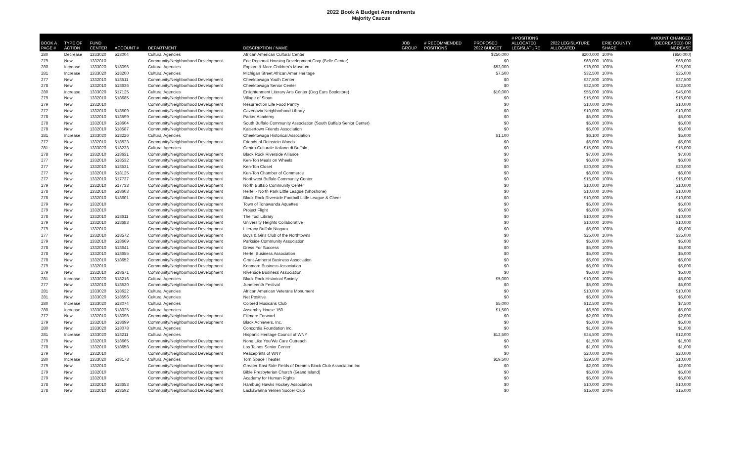2022 Book A Budget Amendments
Majority Caucus
| BOOK A PAGE # | TYPE OF ACTION | FUND CENTER | ACCOUNT # | DEPARTMENT | DESCRIPTION / NAME | JOB GROUP | # RECOMMENDED POSITIONS | PROPOSED 2022 BUDGET | # POSITIONS ALLOCATED LEGISLATURE | 2022 LEGISLATURE ALLOCATED | ERIE COUNTY SHARE | AMOUNT CHANGED (DECREASED) OR INCREASE |
| --- | --- | --- | --- | --- | --- | --- | --- | --- | --- | --- | --- | --- |
| 280 | Decrease | 1333020 | 518004 | Cultural Agencies | African American Cultural Center | | | $250,000 | | $200,000 | 100% | ($50,000) |
| 279 | New | 1332010 | | Community/Neighborhood Development | Erie Regional Housing Development Corp (Belle Center) | | | $0 | | $68,000 | 100% | $68,000 |
| 280 | Increase | 1333020 | 518096 | Cultural Agencies | Explore & More Children's Museum | | | $53,000 | | $78,000 | 100% | $25,000 |
| 281 | Increase | 1333020 | 518200 | Cultural Agencies | Michigan Street African Amer Heritage | | | $7,500 | | $32,500 | 100% | $25,000 |
| 277 | New | 1332010 | 518511 | Community/Neighborhood Development | Cheektowaga Youth Center | | | $0 | | $37,500 | 100% | $37,500 |
| 278 | New | 1332010 | 518636 | Community/Neighborhood Development | Cheektowaga Senior Center | | | $0 | | $32,500 | 100% | $32,500 |
| 280 | Increase | 1333020 | 517125 | Cultural Agencies | Enlightenment Literary Arts Center (Dog Ears Bookstore) | | | $10,000 | | $55,000 | 100% | $45,000 |
| 279 | New | 1332010 | 518685 | Community/Neighborhood Development | Village of Sloan | | | $0 | | $15,000 | 100% | $15,000 |
| 279 | New | 1332010 | | Community/Neighborhood Development | Resurrection Life Food Pantry | | | $0 | | $10,000 | 100% | $10,000 |
| 277 | New | 1332010 | 518509 | Community/Neighborhood Development | Cazenovia Neighborhood Library | | | $0 | | $10,000 | 100% | $10,000 |
| 278 | New | 1332010 | 518599 | Community/Neighborhood Development | Parker Academy | | | $0 | | $5,000 | 100% | $5,000 |
| 278 | New | 1332010 | 518604 | Community/Neighborhood Development | South Buffalo Community Association (South Buffalo Senior Center) | | | $0 | | $5,000 | 100% | $5,000 |
| 278 | New | 1332010 | 518587 | Community/Neighborhood Development | Kaisertown Friends Association | | | $0 | | $5,000 | 100% | $5,000 |
| 281 | Increase | 1333020 | 518226 | Cultural Agencies | Cheektowaga Historical Association | | | $1,100 | | $6,100 | 100% | $5,000 |
| 277 | New | 1332010 | 518523 | Community/Neighborhood Development | Friends of Reinstein Woods | | | $0 | | $5,000 | 100% | $5,000 |
| 281 | New | 1333020 | 518233 | Cultural Agencies | Centro Culturale Italiano di Buffalo | | | $0 | | $15,000 | 100% | $15,000 |
| 278 | New | 1332010 | 518631 | Community/Neighborhood Development | Black Rock Riverside Alliance | | | $0 | | $7,000 | 100% | $7,000 |
| 277 | New | 1332010 | 518532 | Community/Neighborhood Development | Ken-Ton Meals on Wheels | | | $0 | | $6,000 | 100% | $6,000 |
| 277 | New | 1332010 | 518531 | Community/Neighborhood Development | Ken-Ton Closet | | | $0 | | $20,000 | 100% | $20,000 |
| 277 | New | 1332010 | 518125 | Community/Neighborhood Development | Ken-Ton Chamber of Commerce | | | $0 | | $6,000 | 100% | $6,000 |
| 277 | New | 1332010 | 517737 | Community/Neighborhood Development | Northwest Buffalo Community Center | | | $0 | | $15,000 | 100% | $15,000 |
| 279 | New | 1332010 | 517733 | Community/Neighborhood Development | North Buffalo Community Center | | | $0 | | $10,000 | 100% | $10,000 |
| 278 | New | 1332010 | 518603 | Community/Neighborhood Development | Hertel - North Park Little League (Shoshone) | | | $0 | | $10,000 | 100% | $10,000 |
| 278 | New | 1332010 | 518601 | Community/Neighborhood Development | Black Rock Riverside Football Little League & Cheer | | | $0 | | $10,000 | 100% | $10,000 |
| 279 | New | 1332010 | | Community/Neighborhood Development | Town of Tonawanda Aquettes | | | $0 | | $5,000 | 100% | $5,000 |
| 279 | New | 1332010 | | Community/Neighborhood Development | Project Flight | | | $0 | | $5,000 | 100% | $5,000 |
| 278 | New | 1332010 | 518611 | Community/Neighborhood Development | The Tool Library | | | $0 | | $10,000 | 100% | $10,000 |
| 279 | New | 1332010 | 518683 | Community/Neighborhood Development | University Heights Collaborative | | | $0 | | $10,000 | 100% | $10,000 |
| 279 | New | 1332010 | | Community/Neighborhood Development | Literacy Buffalo Niagara | | | $0 | | $5,000 | 100% | $5,000 |
| 277 | New | 1332010 | 518572 | Community/Neighborhood Development | Boys & Girls Club of the Northtowns | | | $0 | | $25,000 | 100% | $25,000 |
| 279 | New | 1332010 | 518669 | Community/Neighborhood Development | Parkside Community Association | | | $0 | | $5,000 | 100% | $5,000 |
| 278 | New | 1332010 | 518641 | Community/Neighborhood Development | Dress For Success | | | $0 | | $5,000 | 100% | $5,000 |
| 278 | New | 1332010 | 518655 | Community/Neighborhood Development | Hertel Business Association | | | $0 | | $5,000 | 100% | $5,000 |
| 278 | New | 1332010 | 518652 | Community/Neighborhood Development | Grant-Amherst Business Association | | | $0 | | $5,000 | 100% | $5,000 |
| 279 | New | 1332010 | | Community/Neighborhood Development | Kenmore Business Association | | | $0 | | $5,000 | 100% | $5,000 |
| 279 | New | 1332010 | 518671 | Community/Neighborhood Development | Riverside Business Association | | | $0 | | $5,000 | 100% | $5,000 |
| 281 | Increase | 1333020 | 518216 | Cultural Agencies | Black Rock Historical Society | | | $5,000 | | $10,000 | 100% | $5,000 |
| 277 | New | 1332010 | 518530 | Community/Neighborhood Development | Juneteenth Festival | | | $0 | | $5,000 | 100% | $5,000 |
| 281 | New | 1333020 | 518622 | Cultural Agencies | African American Veterans Monument | | | $0 | | $10,000 | 100% | $10,000 |
| 281 | New | 1333020 | 518596 | Cultural Agencies | Net Positive | | | $0 | | $5,000 | 100% | $5,000 |
| 280 | Increase | 1333020 | 518074 | Cultural Agencies | Colored Musicans Club | | | $5,000 | | $12,500 | 100% | $7,500 |
| 280 | Increase | 1333020 | 518025 | Cultural Agencies | Assembly House 150 | | | $1,500 | | $6,500 | 100% | $5,000 |
| 277 | New | 1332010 | 518098 | Community/Neighborhood Development | Fillmore Forward | | | $0 | | $2,000 | 100% | $2,000 |
| 279 | New | 1332010 | 518699 | Community/Neighborhood Development | Black Achievers, Inc. | | | $0 | | $5,000 | 100% | $5,000 |
| 280 | New | 1333020 | 518078 | Cultural Agencies | Concordia Foundation Inc. | | | $0 | | $1,000 | 100% | $1,000 |
| 281 | Increase | 1333020 | 518211 | Cultural Agencies | Hispanic Heritage Council of WNY | | | $12,500 | | $24,500 | 100% | $12,000 |
| 279 | New | 1332010 | 518665 | Community/Neighborhood Development | None Like You/We Care Outreach | | | $0 | | $1,500 | 100% | $1,500 |
| 278 | New | 1332010 | 518658 | Community/Neighborhood Development | Los Tainos Senior Center | | | $0 | | $1,000 | 100% | $1,000 |
| 279 | New | 1332010 | | Community/Neighborhood Development | Peaceprints of WNY | | | $0 | | $20,000 | 100% | $20,000 |
| 280 | Increase | 1333020 | 518173 | Cultural Agencies | Torn Space Theater | | | $19,500 | | $29,500 | 100% | $10,000 |
| 279 | New | 1332010 | | Community/Neighborhood Development | Greater East Side Fields of Dreams Block Club Association Inc | | | $0 | | $2,000 | 100% | $2,000 |
| 279 | New | 1332010 | | Community/Neighborhood Development | Bible Presbyterian Church (Grand Island) | | | $0 | | $5,000 | 100% | $5,000 |
| 279 | New | 1332010 | | Community/Neighborhood Development | Academy for Human Rights | | | $0 | | $5,000 | 100% | $5,000 |
| 278 | New | 1332010 | 518653 | Community/Neighborhood Development | Hamburg Hawks Hockey Association | | | $0 | | $10,000 | 100% | $10,000 |
| 278 | New | 1332010 | 518592 | Community/Neighborhood Development | Lackawanna Yemen Soccer Club | | | $0 | | $15,000 | 100% | $15,000 |